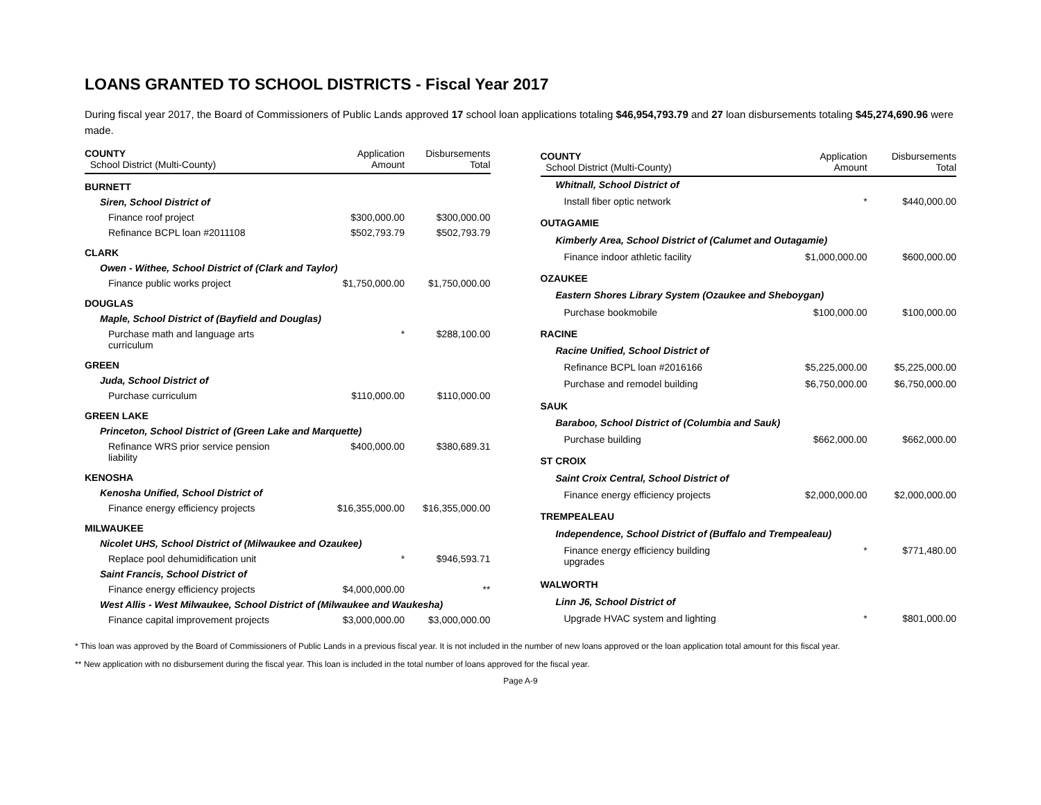LOANS GRANTED TO SCHOOL DISTRICTS - Fiscal Year 2017
During fiscal year 2017, the Board of Commissioners of Public Lands approved 17 school loan applications totaling $46,954,793.79 and 27 loan disbursements totaling $45,274,690.96 were made.
| COUNTY School District (Multi-County) | Application Amount | Disbursements Total |
| --- | --- | --- |
| BURNETT | | |
| Siren, School District of | | |
| Finance roof project | $300,000.00 | $300,000.00 |
| Refinance BCPL loan #2011108 | $502,793.79 | $502,793.79 |
| CLARK | | |
| Owen - Withee, School District of (Clark and Taylor) | | |
| Finance public works project | $1,750,000.00 | $1,750,000.00 |
| DOUGLAS | | |
| Maple, School District of (Bayfield and Douglas) | | |
| Purchase math and language arts curriculum | * | $288,100.00 |
| GREEN | | |
| Juda, School District of | | |
| Purchase curriculum | $110,000.00 | $110,000.00 |
| GREEN LAKE | | |
| Princeton, School District of (Green Lake and Marquette) | | |
| Refinance WRS prior service pension liability | $400,000.00 | $380,689.31 |
| KENOSHA | | |
| Kenosha Unified, School District of | | |
| Finance energy efficiency projects | $16,355,000.00 | $16,355,000.00 |
| MILWAUKEE | | |
| Nicolet UHS, School District of (Milwaukee and Ozaukee) | | |
| Replace pool dehumidification unit | * | $946,593.71 |
| Saint Francis, School District of | | |
| Finance energy efficiency projects | $4,000,000.00 | ** |
| West Allis - West Milwaukee, School District of (Milwaukee and Waukesha) | | |
| Finance capital improvement projects | $3,000,000.00 | $3,000,000.00 |
| COUNTY School District (Multi-County) | Application Amount | Disbursements Total |
| --- | --- | --- |
| Whitnall, School District of | | |
| Install fiber optic network | * | $440,000.00 |
| OUTAGAMIE | | |
| Kimberly Area, School District of (Calumet and Outagamie) | | |
| Finance indoor athletic facility | $1,000,000.00 | $600,000.00 |
| OZAUKEE | | |
| Eastern Shores Library System (Ozaukee and Sheboygan) | | |
| Purchase bookmobile | $100,000.00 | $100,000.00 |
| RACINE | | |
| Racine Unified, School District of | | |
| Refinance BCPL loan #2016166 | $5,225,000.00 | $5,225,000.00 |
| Purchase and remodel building | $6,750,000.00 | $6,750,000.00 |
| SAUK | | |
| Baraboo, School District of (Columbia and Sauk) | | |
| Purchase building | $662,000.00 | $662,000.00 |
| ST CROIX | | |
| Saint Croix Central, School District of | | |
| Finance energy efficiency projects | $2,000,000.00 | $2,000,000.00 |
| TREMPEALEAU | | |
| Independence, School District of (Buffalo and Trempealeau) | | |
| Finance energy efficiency building upgrades | * | $771,480.00 |
| WALWORTH | | |
| Linn J6, School District of | | |
| Upgrade HVAC system and lighting | * | $801,000.00 |
* This loan was approved by the Board of Commissioners of Public Lands in a previous fiscal year. It is not included in the number of new loans approved or the loan application total amount for this fiscal year.
** New application with no disbursement during the fiscal year. This loan is included in the total number of loans approved for the fiscal year.
Page A-9